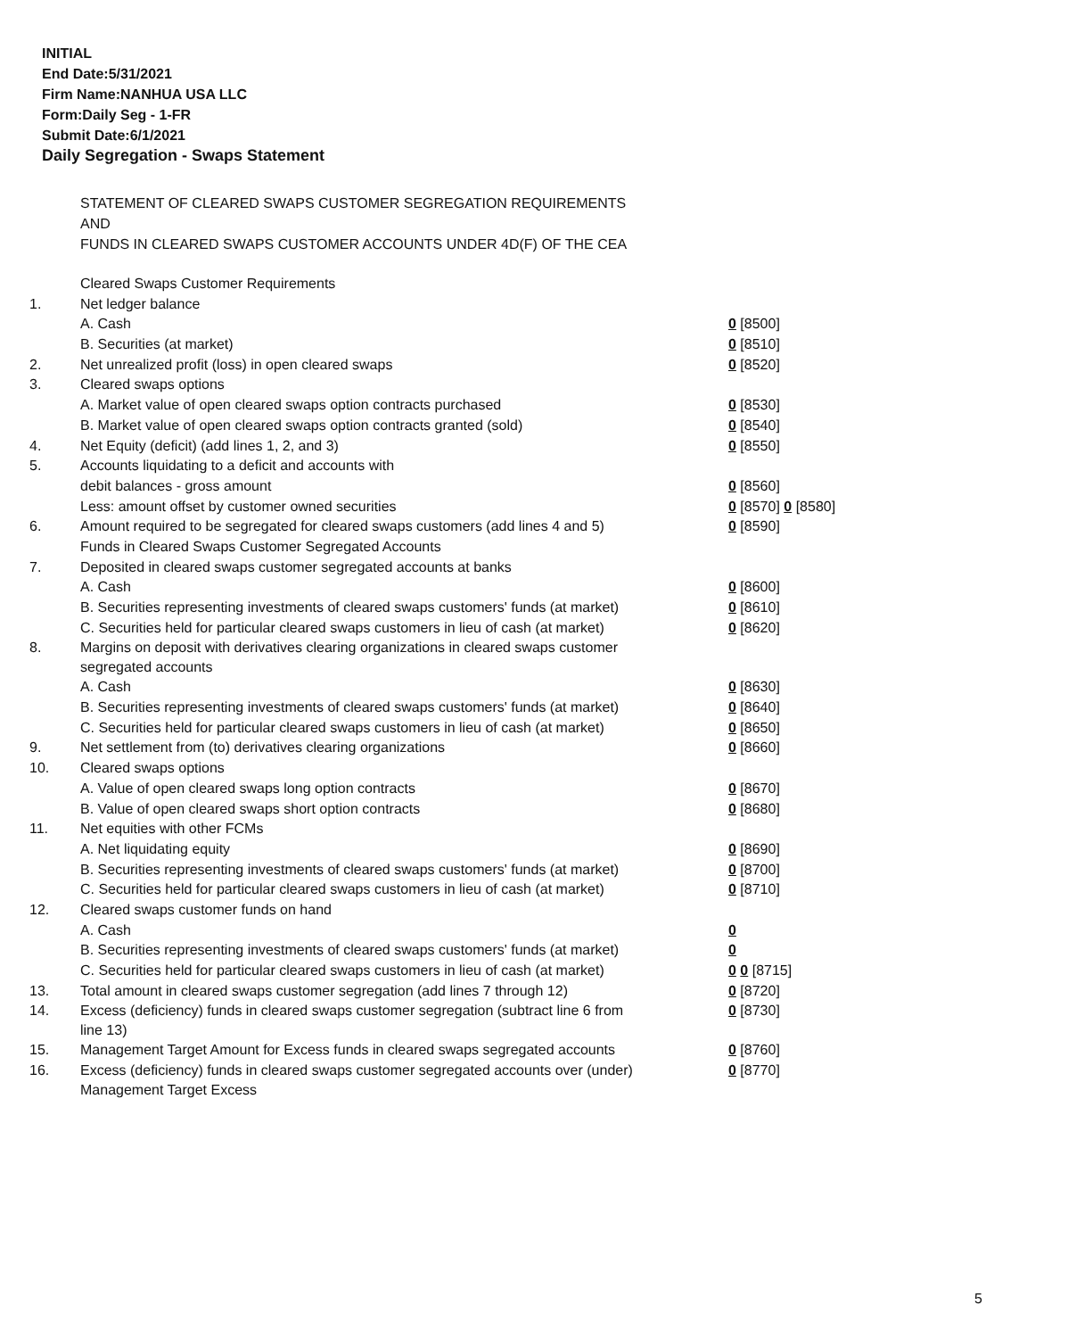INITIAL
End Date:5/31/2021
Firm Name:NANHUA USA LLC
Form:Daily Seg - 1-FR
Submit Date:6/1/2021
Daily Segregation - Swaps Statement
STATEMENT OF CLEARED SWAPS CUSTOMER SEGREGATION REQUIREMENTS
AND
FUNDS IN CLEARED SWAPS CUSTOMER ACCOUNTS UNDER 4D(F) OF THE CEA
| | Cleared Swaps Customer Requirements | |
| 1. | Net ledger balance | |
| | A. Cash | 0 [8500] |
| | B. Securities (at market) | 0 [8510] |
| 2. | Net unrealized profit (loss) in open cleared swaps | 0 [8520] |
| 3. | Cleared swaps options | |
| | A. Market value of open cleared swaps option contracts purchased | 0 [8530] |
| | B. Market value of open cleared swaps option contracts granted (sold) | 0 [8540] |
| 4. | Net Equity (deficit) (add lines 1, 2, and 3) | 0 [8550] |
| 5. | Accounts liquidating to a deficit and accounts with | |
| | debit balances - gross amount | 0 [8560] |
| | Less: amount offset by customer owned securities | 0 [8570] 0 [8580] |
| 6. | Amount required to be segregated for cleared swaps customers (add lines 4 and 5) | 0 [8590] |
| | Funds in Cleared Swaps Customer Segregated Accounts | |
| 7. | Deposited in cleared swaps customer segregated accounts at banks | |
| | A. Cash | 0 [8600] |
| | B. Securities representing investments of cleared swaps customers' funds (at market) | 0 [8610] |
| | C. Securities held for particular cleared swaps customers in lieu of cash (at market) | 0 [8620] |
| 8. | Margins on deposit with derivatives clearing organizations in cleared swaps customer segregated accounts | |
| | A. Cash | 0 [8630] |
| | B. Securities representing investments of cleared swaps customers' funds (at market) | 0 [8640] |
| | C. Securities held for particular cleared swaps customers in lieu of cash (at market) | 0 [8650] |
| 9. | Net settlement from (to) derivatives clearing organizations | 0 [8660] |
| 10. | Cleared swaps options | |
| | A. Value of open cleared swaps long option contracts | 0 [8670] |
| | B. Value of open cleared swaps short option contracts | 0 [8680] |
| 11. | Net equities with other FCMs | |
| | A. Net liquidating equity | 0 [8690] |
| | B. Securities representing investments of cleared swaps customers' funds (at market) | 0 [8700] |
| | C. Securities held for particular cleared swaps customers in lieu of cash (at market) | 0 [8710] |
| 12. | Cleared swaps customer funds on hand | |
| | A. Cash | 0 |
| | B. Securities representing investments of cleared swaps customers' funds (at market) | 0 |
| | C. Securities held for particular cleared swaps customers in lieu of cash (at market) | 0 0 [8715] |
| 13. | Total amount in cleared swaps customer segregation (add lines 7 through 12) | 0 [8720] |
| 14. | Excess (deficiency) funds in cleared swaps customer segregation (subtract line 6 from line 13) | 0 [8730] |
| 15. | Management Target Amount for Excess funds in cleared swaps segregated accounts | 0 [8760] |
| 16. | Excess (deficiency) funds in cleared swaps customer segregated accounts over (under) Management Target Excess | 0 [8770] |
5